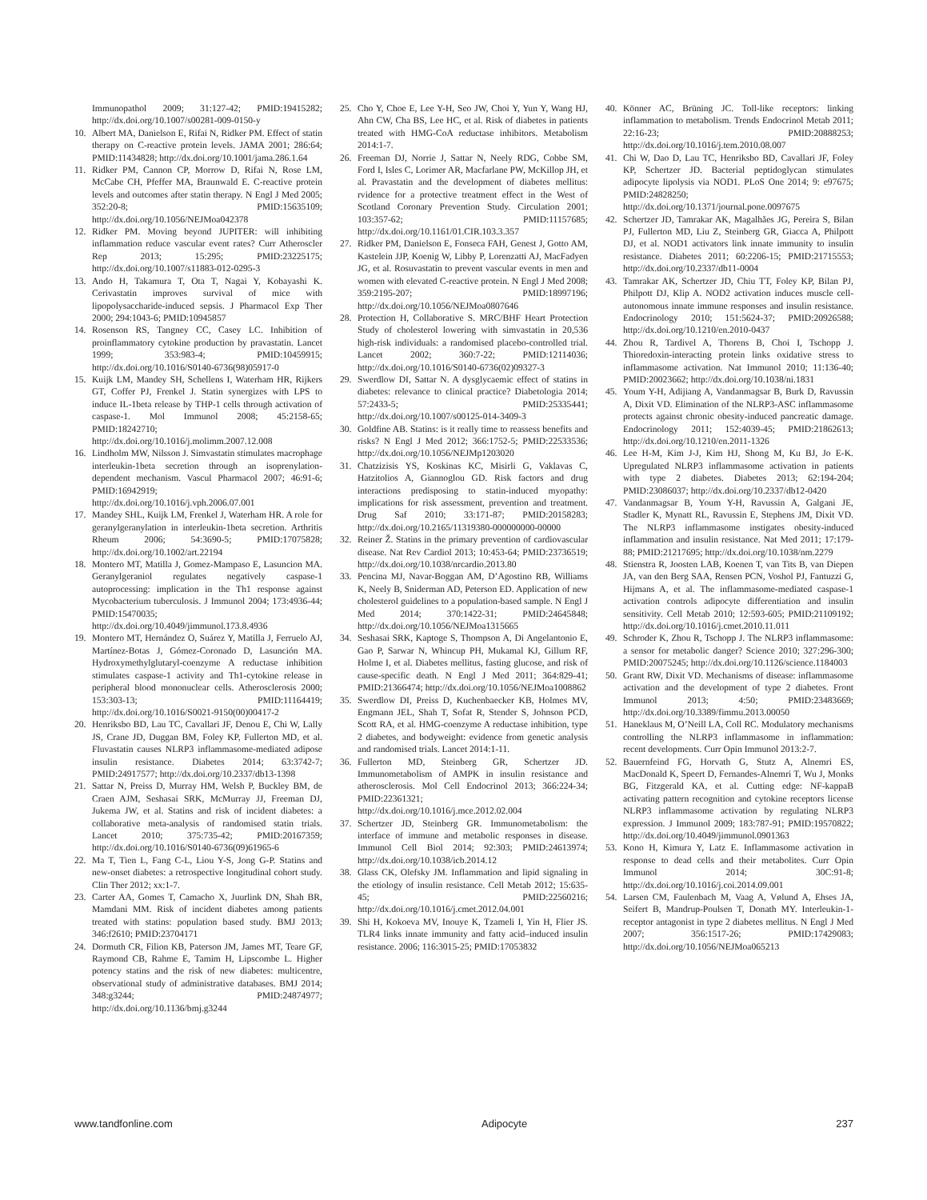Immunopathol 2009; 31:127-42; PMID:19415282; http://dx.doi.org/10.1007/s00281-009-0150-y
10. Albert MA, Danielson E, Rifai N, Ridker PM. Effect of statin therapy on C-reactive protein levels. JAMA 2001; 286:64; PMID:11434828; http://dx.doi.org/10.1001/jama.286.1.64
11. Ridker PM, Cannon CP, Morrow D, Rifai N, Rose LM, McCabe CH, Pfeffer MA, Braunwald E. C-reactive protein levels and outcomes after statin therapy. N Engl J Med 2005; 352:20-8; PMID:15635109; http://dx.doi.org/10.1056/NEJMoa042378
12. Ridker PM. Moving beyond JUPITER: will inhibiting inflammation reduce vascular event rates? Curr Atheroscler Rep 2013; 15:295; PMID:23225175; http://dx.doi.org/10.1007/s11883-012-0295-3
13. Ando H, Takamura T, Ota T, Nagai Y, Kobayashi K. Cerivastatin improves survival of mice with lipopolysaccharide-induced sepsis. J Pharmacol Exp Ther 2000; 294:1043-6; PMID:10945857
14. Rosenson RS, Tangney CC, Casey LC. Inhibition of proinflammatory cytokine production by pravastatin. Lancet 1999; 353:983-4; PMID:10459915; http://dx.doi.org/10.1016/S0140-6736(98)05917-0
15. Kuijk LM, Mandey SH, Schellens I, Waterham HR, Rijkers GT, Coffer PJ, Frenkel J. Statin synergizes with LPS to induce IL-1beta release by THP-1 cells through activation of caspase-1. Mol Immunol 2008; 45:2158-65; PMID:18242710; http://dx.doi.org/10.1016/j.molimm.2007.12.008
16. Lindholm MW, Nilsson J. Simvastatin stimulates macrophage interleukin-1beta secretion through an isoprenylation-dependent mechanism. Vascul Pharmacol 2007; 46:91-6; PMID:16942919; http://dx.doi.org/10.1016/j.vph.2006.07.001
17. Mandey SHL, Kuijk LM, Frenkel J, Waterham HR. A role for geranylgeranylation in interleukin-1beta secretion. Arthritis Rheum 2006; 54:3690-5; PMID:17075828; http://dx.doi.org/10.1002/art.22194
18. Montero MT, Matilla J, Gomez-Mampaso E, Lasuncion MA. Geranylgeraniol regulates negatively caspase-1 autoprocessing: implication in the Th1 response against Mycobacterium tuberculosis. J Immunol 2004; 173:4936-44; PMID:15470035; http://dx.doi.org/10.4049/jimmunol.173.8.4936
19. Montero MT, Hernández O, Suárez Y, Matilla J, Ferruelo AJ, Martínez-Botas J, Gómez-Coronado D, Lasunción MA. Hydroxymethylglutaryl-coenzyme A reductase inhibition stimulates caspase-1 activity and Th1-cytokine release in peripheral blood mononuclear cells. Atherosclerosis 2000; 153:303-13; PMID:11164419; http://dx.doi.org/10.1016/S0021-9150(00)00417-2
20. Henriksbo BD, Lau TC, Cavallari JF, Denou E, Chi W, Lally JS, Crane JD, Duggan BM, Foley KP, Fullerton MD, et al. Fluvastatin causes NLRP3 inflammasome-mediated adipose insulin resistance. Diabetes 2014; 63:3742-7; PMID:24917577; http://dx.doi.org/10.2337/db13-1398
21. Sattar N, Preiss D, Murray HM, Welsh P, Buckley BM, de Craen AJM, Seshasai SRK, McMurray JJ, Freeman DJ, Jukema JW, et al. Statins and risk of incident diabetes: a collaborative meta-analysis of randomised statin trials. Lancet 2010; 375:735-42; PMID:20167359; http://dx.doi.org/10.1016/S0140-6736(09)61965-6
22. Ma T, Tien L, Fang C-L, Liou Y-S, Jong G-P. Statins and new-onset diabetes: a retrospective longitudinal cohort study. Clin Ther 2012; xx:1-7.
23. Carter AA, Gomes T, Camacho X, Juurlink DN, Shah BR, Mamdani MM. Risk of incident diabetes among patients treated with statins: population based study. BMJ 2013; 346:f2610; PMID:23704171
24. Dormuth CR, Filion KB, Paterson JM, James MT, Teare GF, Raymond CB, Rahme E, Tamim H, Lipscombe L. Higher potency statins and the risk of new diabetes: multicentre, observational study of administrative databases. BMJ 2014; 348:g3244; PMID:24874977; http://dx.doi.org/10.1136/bmj.g3244
25. Cho Y, Choe E, Lee Y-H, Seo JW, Choi Y, Yun Y, Wang HJ, Ahn CW, Cha BS, Lee HC, et al. Risk of diabetes in patients treated with HMG-CoA reductase inhibitors. Metabolism 2014:1-7.
26. Freeman DJ, Norrie J, Sattar N, Neely RDG, Cobbe SM, Ford I, Isles C, Lorimer AR, Macfarlane PW, McKillop JH, et al. Pravastatin and the development of diabetes mellitus: rvidence for a protective treatment effect in the West of Scotland Coronary Prevention Study. Circulation 2001; 103:357-62; PMID:11157685; http://dx.doi.org/10.1161/01.CIR.103.3.357
27. Ridker PM, Danielson E, Fonseca FAH, Genest J, Gotto AM, Kastelein JJP, Koenig W, Libby P, Lorenzatti AJ, MacFadyen JG, et al. Rosuvastatin to prevent vascular events in men and women with elevated C-reactive protein. N Engl J Med 2008; 359:2195-207; PMID:18997196; http://dx.doi.org/10.1056/NEJMoa0807646
28. Protection H, Collaborative S. MRC/BHF Heart Protection Study of cholesterol lowering with simvastatin in 20,536 high-risk individuals: a randomised placebo-controlled trial. Lancet 2002; 360:7-22; PMID:12114036; http://dx.doi.org/10.1016/S0140-6736(02)09327-3
29. Swerdlow DI, Sattar N. A dysglycaemic effect of statins in diabetes: relevance to clinical practice? Diabetologia 2014; 57:2433-5; PMID:25335441; http://dx.doi.org/10.1007/s00125-014-3409-3
30. Goldfine AB. Statins: is it really time to reassess benefits and risks? N Engl J Med 2012; 366:1752-5; PMID:22533536; http://dx.doi.org/10.1056/NEJMp1203020
31. Chatzizisis YS, Koskinas KC, Misirli G, Vaklavas C, Hatzitolios A, Giannoglou GD. Risk factors and drug interactions predisposing to statin-induced myopathy: implications for risk assessment, prevention and treatment. Drug Saf 2010; 33:171-87; PMID:20158283; http://dx.doi.org/10.2165/11319380-000000000-00000
32. Reiner Ž. Statins in the primary prevention of cardiovascular disease. Nat Rev Cardiol 2013; 10:453-64; PMID:23736519; http://dx.doi.org/10.1038/nrcardio.2013.80
33. Pencina MJ, Navar-Boggan AM, D’Agostino RB, Williams K, Neely B, Sniderman AD, Peterson ED. Application of new cholesterol guidelines to a population-based sample. N Engl J Med 2014; 370:1422-31; PMID:24645848; http://dx.doi.org/10.1056/NEJMoa1315665
34. Seshasai SRK, Kaptoge S, Thompson A, Di Angelantonio E, Gao P, Sarwar N, Whincup PH, Mukamal KJ, Gillum RF, Holme I, et al. Diabetes mellitus, fasting glucose, and risk of cause-specific death. N Engl J Med 2011; 364:829-41; PMID:21366474; http://dx.doi.org/10.1056/NEJMoa1008862
35. Swerdlow DI, Preiss D, Kuchenbaecker KB, Holmes MV, Engmann JEL, Shah T, Sofat R, Stender S, Johnson PCD, Scott RA, et al. HMG-coenzyme A reductase inhibition, type 2 diabetes, and bodyweight: evidence from genetic analysis and randomised trials. Lancet 2014:1-11.
36. Fullerton MD, Steinberg GR, Schertzer JD. Immunometabolism of AMPK in insulin resistance and atherosclerosis. Mol Cell Endocrinol 2013; 366:224-34; PMID:22361321; http://dx.doi.org/10.1016/j.mce.2012.02.004
37. Schertzer JD, Steinberg GR. Immunometabolism: the interface of immune and metabolic responses in disease. Immunol Cell Biol 2014; 92:303; PMID:24613974; http://dx.doi.org/10.1038/icb.2014.12
38. Glass CK, Olefsky JM. Inflammation and lipid signaling in the etiology of insulin resistance. Cell Metab 2012; 15:635-45; PMID:22560216; http://dx.doi.org/10.1016/j.cmet.2012.04.001
39. Shi H, Kokoeva MV, Inouye K, Tzameli I, Yin H, Flier JS. TLR4 links innate immunity and fatty acid–induced insulin resistance. 2006; 116:3015-25; PMID:17053832
40. Könner AC, Brüning JC. Toll-like receptors: linking inflammation to metabolism. Trends Endocrinol Metab 2011; 22:16-23; PMID:20888253; http://dx.doi.org/10.1016/j.tem.2010.08.007
41. Chi W, Dao D, Lau TC, Henriksbo BD, Cavallari JF, Foley KP, Schertzer JD. Bacterial peptidoglycan stimulates adipocyte lipolysis via NOD1. PLoS One 2014; 9: e97675; PMID:24828250; http://dx.doi.org/10.1371/journal.pone.0097675
42. Schertzer JD, Tamrakar AK, Magalhães JG, Pereira S, Bilan PJ, Fullerton MD, Liu Z, Steinberg GR, Giacca A, Philpott DJ, et al. NOD1 activators link innate immunity to insulin resistance. Diabetes 2011; 60:2206-15; PMID:21715553; http://dx.doi.org/10.2337/db11-0004
43. Tamrakar AK, Schertzer JD, Chiu TT, Foley KP, Bilan PJ, Philpott DJ, Klip A. NOD2 activation induces muscle cell-autonomous innate immune responses and insulin resistance. Endocrinology 2010; 151:5624-37; PMID:20926588; http://dx.doi.org/10.1210/en.2010-0437
44. Zhou R, Tardivel A, Thorens B, Choi I, Tschopp J. Thioredoxin-interacting protein links oxidative stress to inflammasome activation. Nat Immunol 2010; 11:136-40; PMID:20023662; http://dx.doi.org/10.1038/ni.1831
45. Youm Y-H, Adijiang A, Vandanmagsar B, Burk D, Ravussin A, Dixit VD. Elimination of the NLRP3-ASC inflammasome protects against chronic obesity-induced pancreatic damage. Endocrinology 2011; 152:4039-45; PMID:21862613; http://dx.doi.org/10.1210/en.2011-1326
46. Lee H-M, Kim J-J, Kim HJ, Shong M, Ku BJ, Jo E-K. Upregulated NLRP3 inflammasome activation in patients with type 2 diabetes. Diabetes 2013; 62:194-204; PMID:23086037; http://dx.doi.org/10.2337/db12-0420
47. Vandanmagsar B, Youm Y-H, Ravussin A, Galgani JE, Stadler K, Mynatt RL, Ravussin E, Stephens JM, Dixit VD. The NLRP3 inflammasome instigates obesity-induced inflammation and insulin resistance. Nat Med 2011; 17:179-88; PMID:21217695; http://dx.doi.org/10.1038/nm.2279
48. Stienstra R, Joosten LAB, Koenen T, van Tits B, van Diepen JA, van den Berg SAA, Rensen PCN, Voshol PJ, Fantuzzi G, Hijmans A, et al. The inflammasome-mediated caspase-1 activation controls adipocyte differentiation and insulin sensitivity. Cell Metab 2010; 12:593-605; PMID:21109192; http://dx.doi.org/10.1016/j.cmet.2010.11.011
49. Schroder K, Zhou R, Tschopp J. The NLRP3 inflammasome: a sensor for metabolic danger? Science 2010; 327:296-300; PMID:20075245; http://dx.doi.org/10.1126/science.1184003
50. Grant RW, Dixit VD. Mechanisms of disease: inflammasome activation and the development of type 2 diabetes. Front Immunol 2013; 4:50; PMID:23483669; http://dx.doi.org/10.3389/fimmu.2013.00050
51. Haneklaus M, O’Neill LA, Coll RC. Modulatory mechanisms controlling the NLRP3 inflammasome in inflammation: recent developments. Curr Opin Immunol 2013:2-7.
52. Bauernfeind FG, Horvath G, Stutz A, Alnemri ES, MacDonald K, Speert D, Fernandes-Alnemri T, Wu J, Monks BG, Fitzgerald KA, et al. Cutting edge: NF-kappaB activating pattern recognition and cytokine receptors license NLRP3 inflammasome activation by regulating NLRP3 expression. J Immunol 2009; 183:787-91; PMID:19570822; http://dx.doi.org/10.4049/jimmunol.0901363
53. Kono H, Kimura Y, Latz E. Inflammasome activation in response to dead cells and their metabolites. Curr Opin Immunol 2014; 30C:91-8; http://dx.doi.org/10.1016/j.coi.2014.09.001
54. Larsen CM, Faulenbach M, Vaag A, Vølund A, Ehses JA, Seifert B, Mandrup-Poulsen T, Donath MY. Interleukin-1-receptor antagonist in type 2 diabetes mellitus. N Engl J Med 2007; 356:1517-26; PMID:17429083; http://dx.doi.org/10.1056/NEJMoa065213
www.tandfonline.com Adipocyte 237